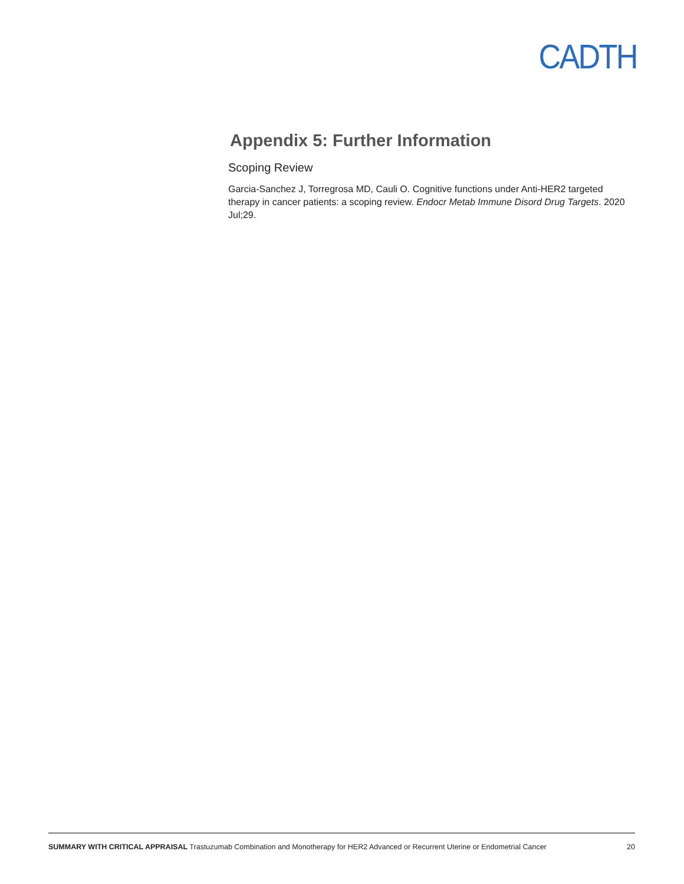CADTH
Appendix 5: Further Information
Scoping Review
Garcia-Sanchez J, Torregrosa MD, Cauli O. Cognitive functions under Anti-HER2 targeted therapy in cancer patients: a scoping review. Endocr Metab Immune Disord Drug Targets. 2020 Jul;29.
SUMMARY WITH CRITICAL APPRAISAL Trastuzumab Combination and Monotherapy for HER2 Advanced or Recurrent Uterine or Endometrial Cancer 20